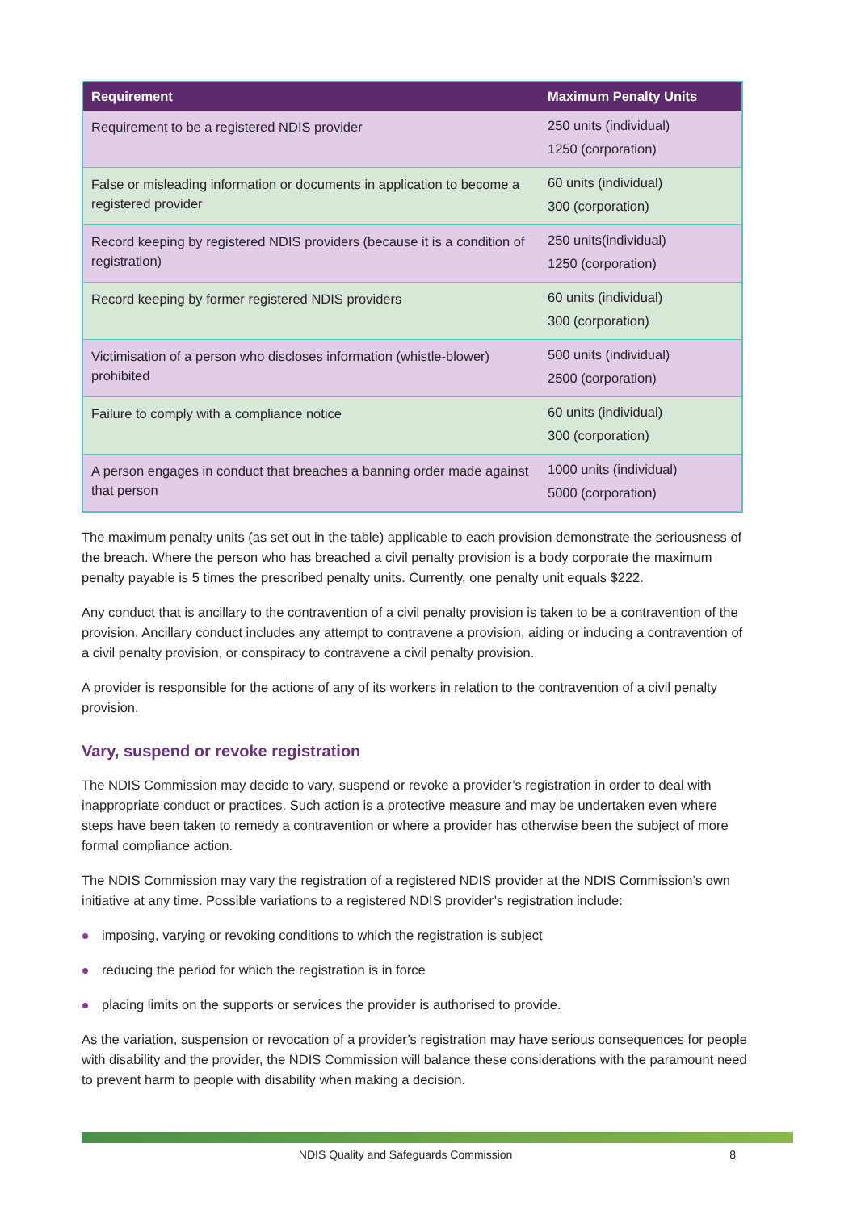| Requirement | Maximum Penalty Units |
| --- | --- |
| Requirement to be a registered NDIS provider | 250 units (individual) 1250 (corporation) |
| False or misleading information or documents in application to become a registered provider | 60 units (individual) 300 (corporation) |
| Record keeping by registered NDIS providers (because it is a condition of registration) | 250 units(individual) 1250 (corporation) |
| Record keeping by former registered NDIS providers | 60 units (individual) 300 (corporation) |
| Victimisation of a person who discloses information (whistle-blower) prohibited | 500 units (individual) 2500 (corporation) |
| Failure to comply with a compliance notice | 60 units (individual) 300 (corporation) |
| A person engages in conduct that breaches a banning order made against that person | 1000 units (individual) 5000 (corporation) |
The maximum penalty units (as set out in the table) applicable to each provision demonstrate the seriousness of the breach. Where the person who has breached a civil penalty provision is a body corporate the maximum penalty payable is 5 times the prescribed penalty units. Currently, one penalty unit equals $222.
Any conduct that is ancillary to the contravention of a civil penalty provision is taken to be a contravention of the provision. Ancillary conduct includes any attempt to contravene a provision, aiding or inducing a contravention of a civil penalty provision, or conspiracy to contravene a civil penalty provision.
A provider is responsible for the actions of any of its workers in relation to the contravention of a civil penalty provision.
Vary, suspend or revoke registration
The NDIS Commission may decide to vary, suspend or revoke a provider’s registration in order to deal with inappropriate conduct or practices. Such action is a protective measure and may be undertaken even where steps have been taken to remedy a contravention or where a provider has otherwise been the subject of more formal compliance action.
The NDIS Commission may vary the registration of a registered NDIS provider at the NDIS Commission’s own initiative at any time. Possible variations to a registered NDIS provider’s registration include:
imposing, varying or revoking conditions to which the registration is subject
reducing the period for which the registration is in force
placing limits on the supports or services the provider is authorised to provide.
As the variation, suspension or revocation of a provider’s registration may have serious consequences for people with disability and the provider, the NDIS Commission will balance these considerations with the paramount need to prevent harm to people with disability when making a decision.
NDIS Quality and Safeguards Commission
8